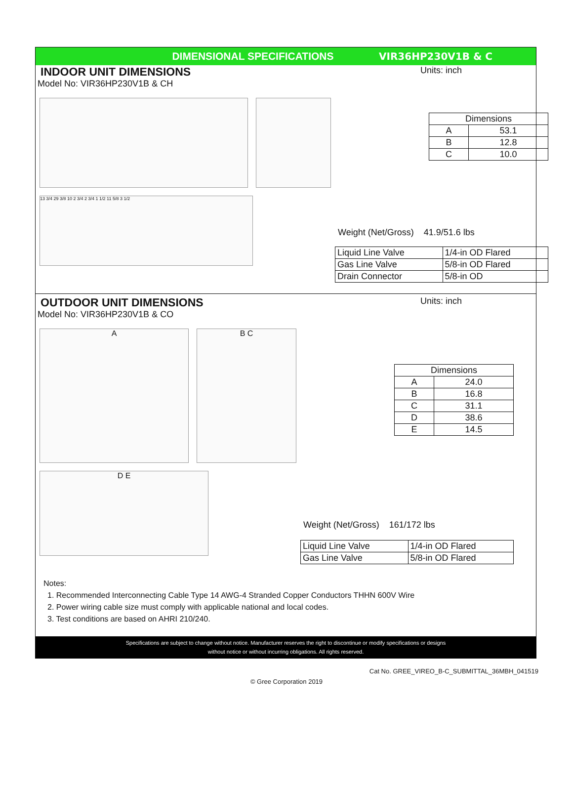DIMENSIONAL SPECIFICATIONS VIR36HP230V1B & C
INDOOR UNIT DIMENSIONS Units: inch
Model No: VIR36HP230V1B & CH
13 3/4 29 3/8 10 2 3/4 2 3/4 1 1/2 11 5/8 3 1/2
| Dimensions | |
| A | 53.1 |
| B | 12.8 |
| C | 10.0 |
Weight (Net/Gross) 41.9/51.6 lbs
| Liquid Line Valve | 1/4-in OD Flared |
| Gas Line Valve | 5/8-in OD Flared |
| Drain Connector | 5/8-in OD |
OUTDOOR UNIT DIMENSIONS Units: inch
Model No: VIR36HP230V1B & CO
A B C
D E
| Dimensions | |
| A | 24.0 |
| B | 16.8 |
| C | 31.1 |
| D | 38.6 |
| E | 14.5 |
Weight (Net/Gross) 161/172 lbs
| Liquid Line Valve | 1/4-in OD Flared |
| Gas Line Valve | 5/8-in OD Flared |
Notes:
1. Recommended Interconnecting Cable Type 14 AWG-4 Stranded Copper Conductors THHN 600V Wire
2. Power wiring cable size must comply with applicable national and local codes.
3. Test conditions are based on AHRI 210/240.
Specifications are subject to change without notice. Manufacturer reserves the right to discontinue or modify specifications or designs
without notice or without incurring obligations. All rights reserved.
Cat No. GREE_VIREO_B-C_SUBMITTAL_36MBH_041519
© Gree Corporation 2019